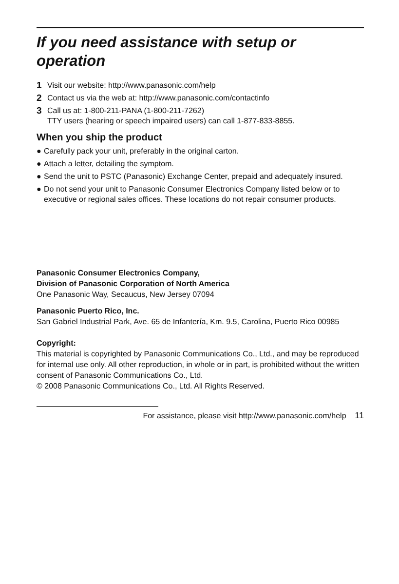If you need assistance with setup or operation
1 Visit our website: http://www.panasonic.com/help
2 Contact us via the web at: http://www.panasonic.com/contactinfo
3 Call us at: 1-800-211-PANA (1-800-211-7262)
TTY users (hearing or speech impaired users) can call 1-877-833-8855.
When you ship the product
● Carefully pack your unit, preferably in the original carton.
● Attach a letter, detailing the symptom.
● Send the unit to PSTC (Panasonic) Exchange Center, prepaid and adequately insured.
● Do not send your unit to Panasonic Consumer Electronics Company listed below or to executive or regional sales offices. These locations do not repair consumer products.
Panasonic Consumer Electronics Company,
Division of Panasonic Corporation of North America
One Panasonic Way, Secaucus, New Jersey 07094
Panasonic Puerto Rico, Inc.
San Gabriel Industrial Park, Ave. 65 de Infantería, Km. 9.5, Carolina, Puerto Rico 00985
Copyright:
This material is copyrighted by Panasonic Communications Co., Ltd., and may be reproduced for internal use only. All other reproduction, in whole or in part, is prohibited without the written consent of Panasonic Communications Co., Ltd.
© 2008 Panasonic Communications Co., Ltd. All Rights Reserved.
For assistance, please visit http://www.panasonic.com/help 11